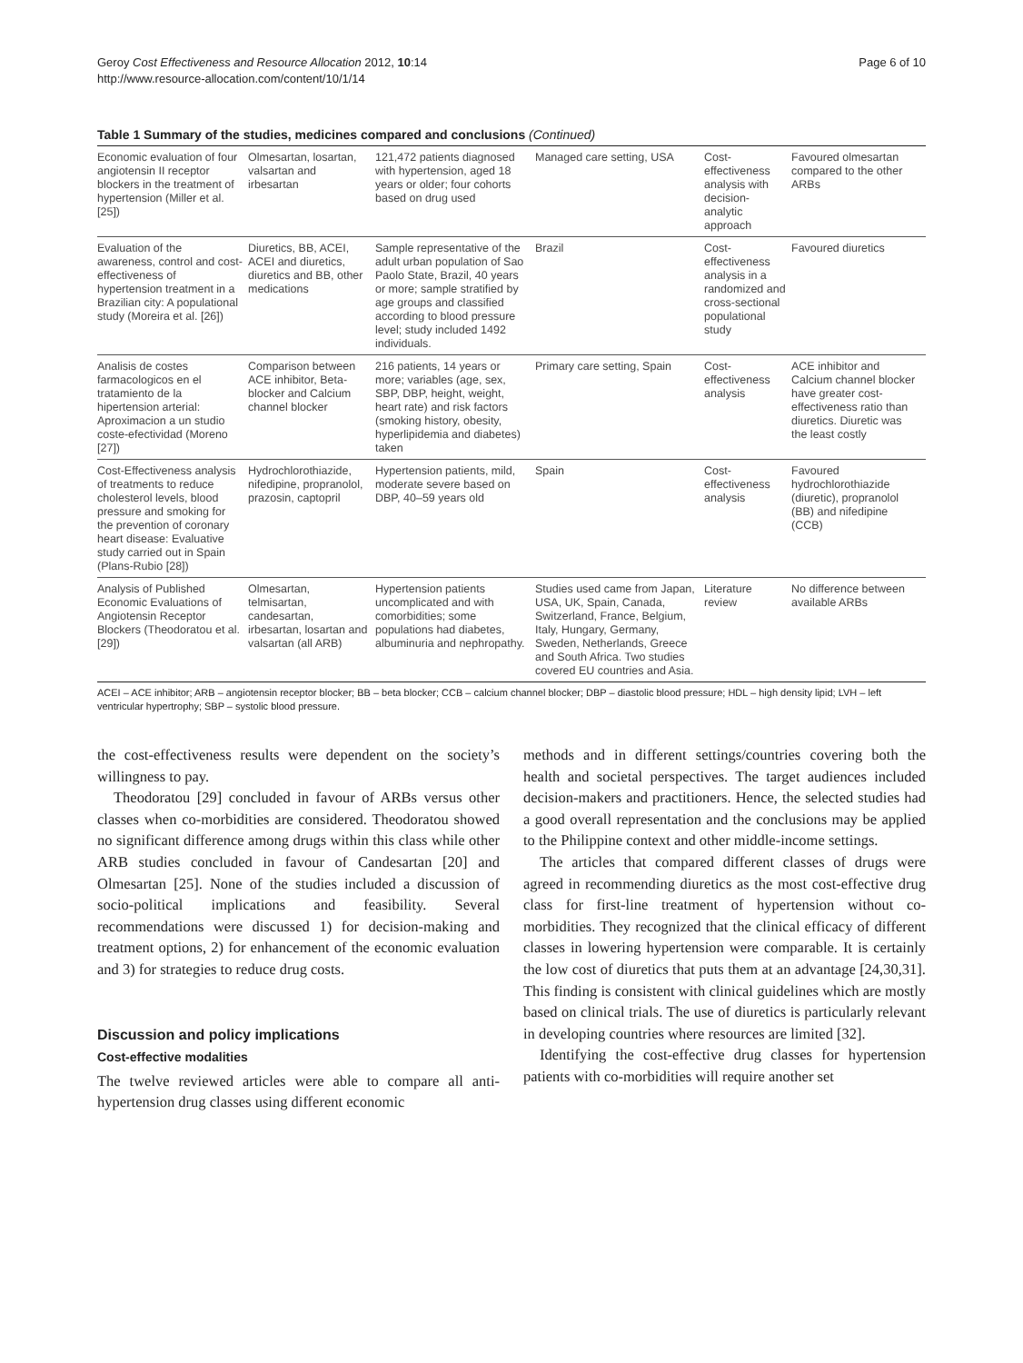Geroy Cost Effectiveness and Resource Allocation 2012, 10:14
http://www.resource-allocation.com/content/10/1/14
Page 6 of 10
Table 1 Summary of the studies, medicines compared and conclusions (Continued)
| Economic evaluation of four angiotensin II receptor blockers in the treatment of hypertension (Miller et al. [25]) | Olmesartan, losartan, valsartan and irbesartan | 121,472 patients diagnosed with hypertension, aged 18 years or older; four cohorts based on drug used | Managed care setting, USA | Cost-effectiveness analysis with decision-analytic approach | Favoured olmesartan compared to the other ARBs |
| Evaluation of the awareness, control and cost-effectiveness of hypertension treatment in a Brazilian city: A populational study (Moreira et al. [26]) | Diuretics, BB, ACEI, ACEI and diuretics, diuretics and BB, other medications | Sample representative of the adult urban population of Sao Paolo State, Brazil, 40 years or more; sample stratified by age groups and classified according to blood pressure level; study included 1492 individuals. | Brazil | Cost-effectiveness analysis in a randomized and cross-sectional populational study | Favoured diuretics |
| Analisis de costes farmacologicos en el tratamiento de la hipertension arterial: Aproximacion a un studio coste-efectividad (Moreno [27]) | Comparison between ACE inhibitor, Beta-blocker and Calcium channel blocker | 216 patients, 14 years or more; variables (age, sex, SBP, DBP, height, weight, heart rate) and risk factors (smoking history, obesity, hyperlipidemia and diabetes) taken | Primary care setting, Spain | Cost-effectiveness analysis | ACE inhibitor and Calcium channel blocker have greater cost-effectiveness ratio than diuretics. Diuretic was the least costly |
| Cost-Effectiveness analysis of treatments to reduce cholesterol levels, blood pressure and smoking for the prevention of coronary heart disease: Evaluative study carried out in Spain (Plans-Rubio [28]) | Hydrochlorothiazide, nifedipine, propranolol, prazosin, captopril | Hypertension patients, mild, moderate severe based on DBP, 40–59 years old | Spain | Cost-effectiveness analysis | Favoured hydrochlorothiazide (diuretic), propranolol (BB) and nifedipine (CCB) |
| Analysis of Published Economic Evaluations of Angiotensin Receptor Blockers (Theodoratou et al. [29]) | Olmesartan, telmisartan, candesartan, irbesartan, losartan and valsartan (all ARB) | Hypertension patients uncomplicated and with comorbidities; some populations had diabetes, albuminuria and nephropathy. | Studies used came from Japan, USA, UK, Spain, Canada, Switzerland, France, Belgium, Italy, Hungary, Germany, Sweden, Netherlands, Greece and South Africa. Two studies covered EU countries and Asia. | Literature review | No difference between available ARBs |
ACEI – ACE inhibitor; ARB – angiotensin receptor blocker; BB – beta blocker; CCB – calcium channel blocker; DBP – diastolic blood pressure; HDL – high density lipid; LVH – left ventricular hypertrophy; SBP – systolic blood pressure.
the cost-effectiveness results were dependent on the society’s willingness to pay.
Theodoratou [29] concluded in favour of ARBs versus other classes when co-morbidities are considered. Theodoratou showed no significant difference among drugs within this class while other ARB studies concluded in favour of Candesartan [20] and Olmesartan [25]. None of the studies included a discussion of socio-political implications and feasibility. Several recommendations were discussed 1) for decision-making and treatment options, 2) for enhancement of the economic evaluation and 3) for strategies to reduce drug costs.
Discussion and policy implications
Cost-effective modalities
The twelve reviewed articles were able to compare all anti-hypertension drug classes using different economic
methods and in different settings/countries covering both the health and societal perspectives. The target audiences included decision-makers and practitioners. Hence, the selected studies had a good overall representation and the conclusions may be applied to the Philippine context and other middle-income settings.
The articles that compared different classes of drugs were agreed in recommending diuretics as the most cost-effective drug class for first-line treatment of hypertension without co-morbidities. They recognized that the clinical efficacy of different classes in lowering hypertension were comparable. It is certainly the low cost of diuretics that puts them at an advantage [24,30,31]. This finding is consistent with clinical guidelines which are mostly based on clinical trials. The use of diuretics is particularly relevant in developing countries where resources are limited [32].
Identifying the cost-effective drug classes for hypertension patients with co-morbidities will require another set